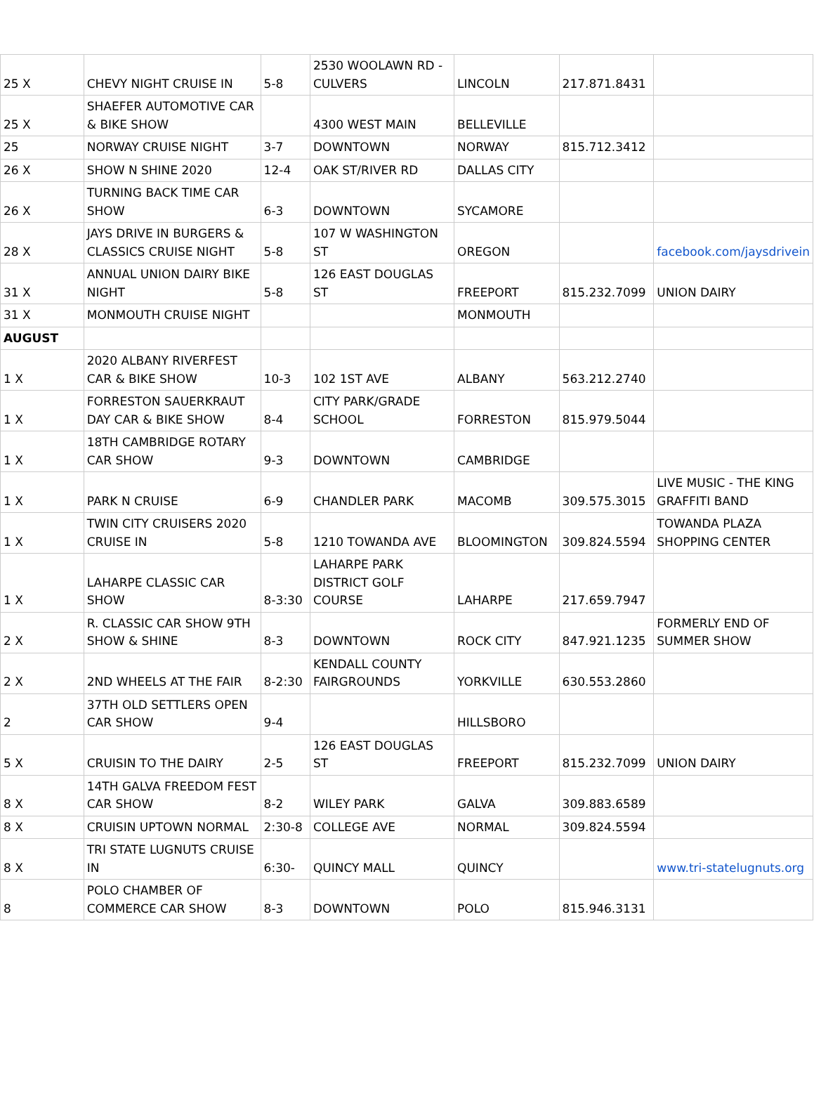| 25 X | CHEVY NIGHT CRUISE IN | 5-8 | 2530 WOOLAWN RD - CULVERS | LINCOLN | 217.871.8431 | |
| 25 X | SHAEFER AUTOMOTIVE CAR & BIKE SHOW | | 4300 WEST MAIN | BELLEVILLE | | |
| 25 | NORWAY CRUISE NIGHT | 3-7 | DOWNTOWN | NORWAY | 815.712.3412 | |
| 26 X | SHOW N SHINE 2020 | 12-4 | OAK ST/RIVER RD | DALLAS CITY | | |
| 26 X | TURNING BACK TIME CAR SHOW | 6-3 | DOWNTOWN | SYCAMORE | | |
| 28 X | JAYS DRIVE IN BURGERS & CLASSICS CRUISE NIGHT | 5-8 | 107 W WASHINGTON ST | OREGON | | facebook.com/jaysdrivein |
| 31 X | ANNUAL UNION DAIRY BIKE NIGHT | 5-8 | 126 EAST DOUGLAS ST | FREEPORT | 815.232.7099 | UNION DAIRY |
| 31 X | MONMOUTH CRUISE NIGHT | | | MONMOUTH | | |
| AUGUST | | | | | | |
| 1 X | 2020 ALBANY RIVERFEST CAR & BIKE SHOW | 10-3 | 102 1ST AVE | ALBANY | 563.212.2740 | |
| 1 X | FORRESTON SAUERKRAUT DAY CAR & BIKE SHOW | 8-4 | CITY PARK/GRADE SCHOOL | FORRESTON | 815.979.5044 | |
| 1 X | 18TH CAMBRIDGE ROTARY CAR SHOW | 9-3 | DOWNTOWN | CAMBRIDGE | | |
| 1 X | PARK N CRUISE | 6-9 | CHANDLER PARK | MACOMB | 309.575.3015 | LIVE MUSIC - THE KING GRAFFITI BAND |
| 1 X | TWIN CITY CRUISERS 2020 CRUISE IN | 5-8 | 1210 TOWANDA AVE | BLOOMINGTON | 309.824.5594 | TOWANDA PLAZA SHOPPING CENTER |
| 1 X | LAHARPE CLASSIC CAR SHOW | 8-3:30 | LAHARPE PARK DISTRICT GOLF COURSE | LAHARPE | 217.659.7947 | |
| 2 X | R. CLASSIC CAR SHOW 9TH SHOW & SHINE | 8-3 | DOWNTOWN | ROCK CITY | 847.921.1235 | FORMERLY END OF SUMMER SHOW |
| 2 X | 2ND WHEELS AT THE FAIR | 8-2:30 | KENDALL COUNTY FAIRGROUNDS | YORKVILLE | 630.553.2860 | |
| 2 | 37TH OLD SETTLERS OPEN CAR SHOW | 9-4 | | HILLSBORO | | |
| 5 X | CRUISIN TO THE DAIRY | 2-5 | 126 EAST DOUGLAS ST | FREEPORT | 815.232.7099 | UNION DAIRY |
| 8 X | 14TH GALVA FREEDOM FEST CAR SHOW | 8-2 | WILEY PARK | GALVA | 309.883.6589 | |
| 8 X | CRUISIN UPTOWN NORMAL | 2:30-8 | COLLEGE AVE | NORMAL | 309.824.5594 | |
| 8 X | TRI STATE LUGNUTS CRUISE IN | 6:30- | QUINCY MALL | QUINCY | | www.tri-statelugnuts.org |
| 8 | POLO CHAMBER OF COMMERCE CAR SHOW | 8-3 | DOWNTOWN | POLO | 815.946.3131 | |